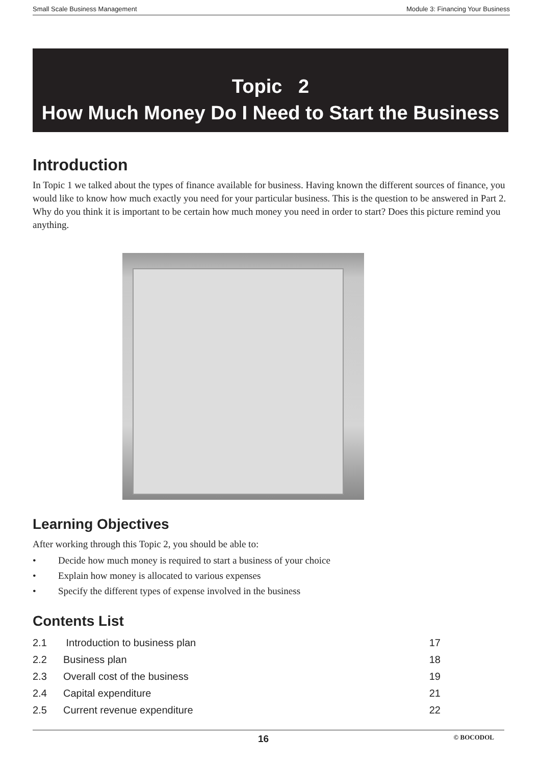Small Scale Business Management Module 3: Financing Your Business
Topic 2
How Much Money Do I Need to Start the Business
Introduction
In Topic 1 we talked about the types of finance available for business. Having known the different sources of finance, you would like to know how much exactly you need for your particular business. This is the question to be answered in Part 2. Why do you think it is important to be certain how much money you need in order to start? Does this picture remind you anything.
Learning Objectives
After working through this Topic 2, you should be able to:
• Decide how much money is required to start a business of your choice
• Explain how money is allocated to various expenses
• Specify the different types of expense involved in the business
Contents List
| 2.1 | Introduction to business plan | 17 |
| 2.2 | Business plan | 18 |
| 2.3 | Overall cost of the business | 19 |
| 2.4 | Capital expenditure | 21 |
| 2.5 | Current revenue expenditure | 22 |
16 © BOCODOL